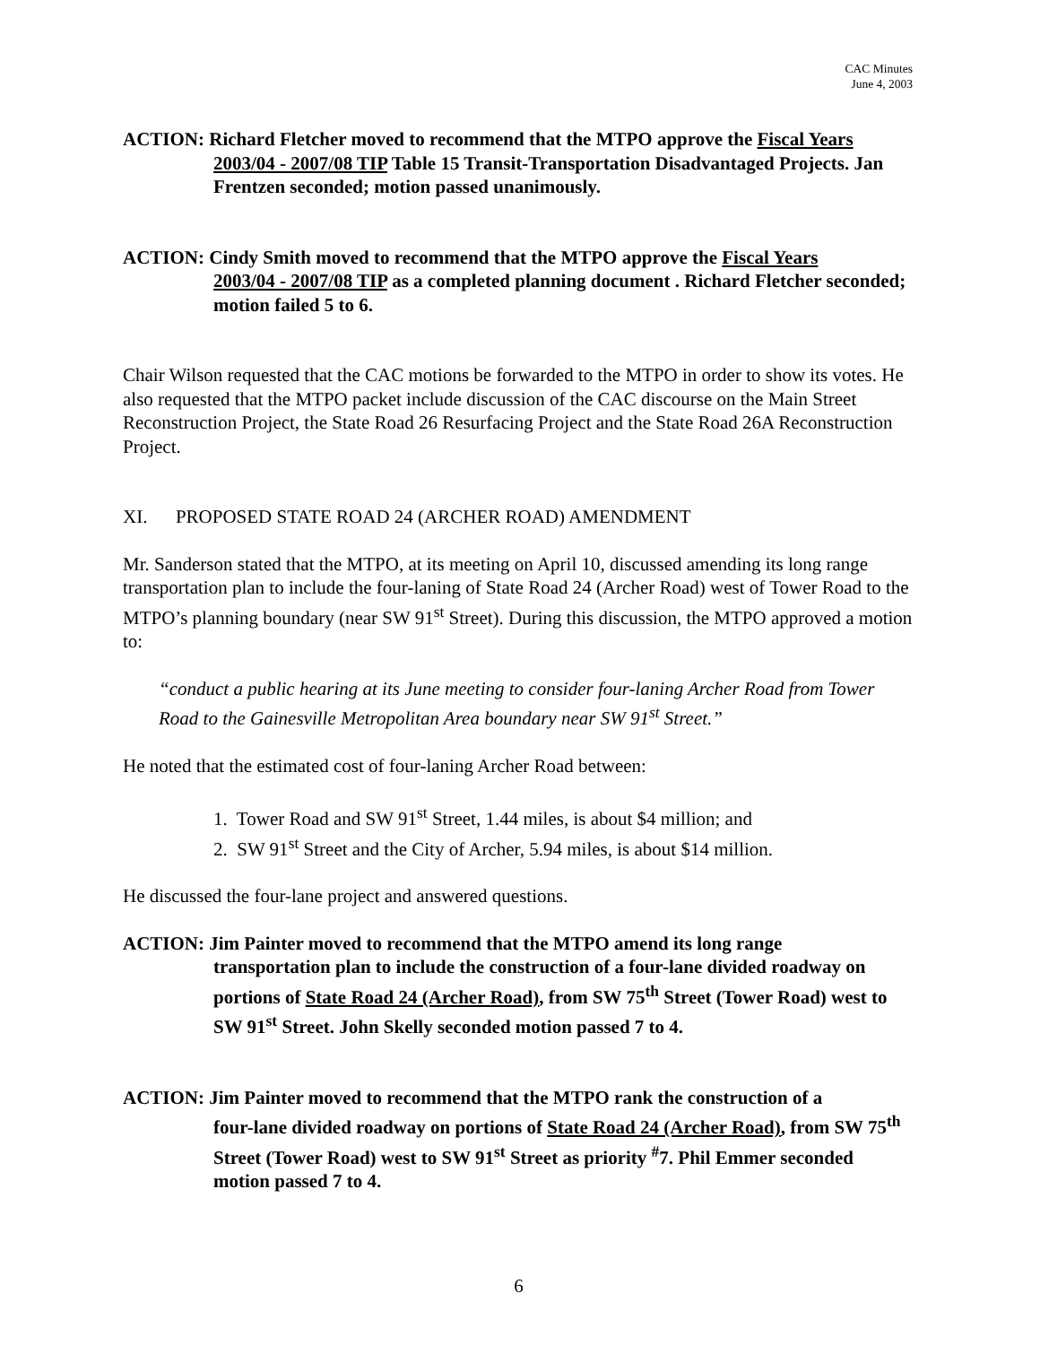CAC Minutes
June 4, 2003
ACTION: Richard Fletcher moved to recommend that the MTPO approve the Fiscal Years
2003/04 - 2007/08 TIP Table 15 Transit-Transportation Disadvantaged Projects. Jan Frentzen seconded; motion passed unanimously.
ACTION: Cindy Smith moved to recommend that the MTPO approve the Fiscal Years
2003/04 - 2007/08 TIP as a completed planning document . Richard Fletcher seconded; motion failed 5 to 6.
Chair Wilson requested that the CAC motions be forwarded to the MTPO in order to show its votes. He also requested that the MTPO packet include discussion of the CAC discourse on the Main Street Reconstruction Project, the State Road 26 Resurfacing Project and the State Road 26A Reconstruction Project.
XI. PROPOSED STATE ROAD 24 (ARCHER ROAD) AMENDMENT
Mr. Sanderson stated that the MTPO, at its meeting on April 10, discussed amending its long range transportation plan to include the four-laning of State Road 24 (Archer Road) west of Tower Road to the MTPO’s planning boundary (near SW 91<sup>st</sup> Street). During this discussion, the MTPO approved a motion to:
“conduct a public hearing at its June meeting to consider four-laning Archer Road from Tower Road to the Gainesville Metropolitan Area boundary near SW 91<sup>st</sup> Street.”
He noted that the estimated cost of four-laning Archer Road between:
1. Tower Road and SW 91<sup>st</sup> Street, 1.44 miles, is about $4 million; and
2. SW 91<sup>st</sup> Street and the City of Archer, 5.94 miles, is about $14 million.
He discussed the four-lane project and answered questions.
ACTION: Jim Painter moved to recommend that the MTPO amend its long range
transportation plan to include the construction of a four-lane divided roadway on portions of State Road 24 (Archer Road), from SW 75<sup>th</sup> Street (Tower Road) west to SW 91<sup>st</sup> Street. John Skelly seconded motion passed 7 to 4.
ACTION: Jim Painter moved to recommend that the MTPO rank the construction of a
four-lane divided roadway on portions of State Road 24 (Archer Road), from SW 75<sup>th</sup> Street (Tower Road) west to SW 91<sup>st</sup> Street as priority <sup>#</sup>7. Phil Emmer seconded motion passed 7 to 4.
6